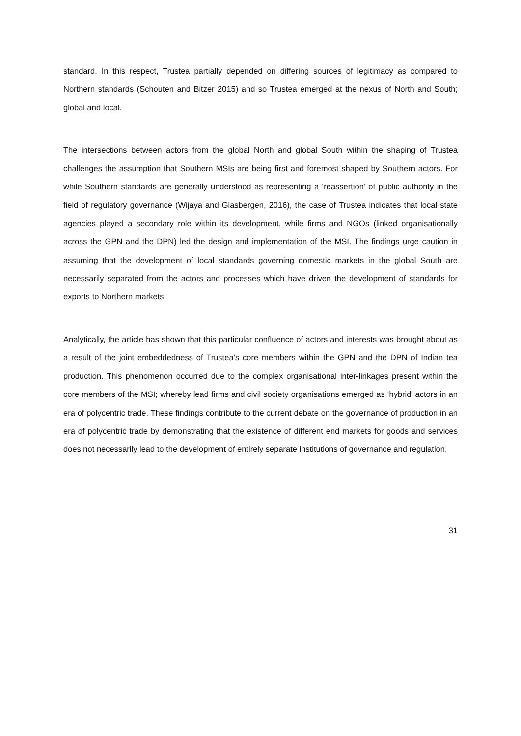standard. In this respect, Trustea partially depended on differing sources of legitimacy as compared to Northern standards (Schouten and Bitzer 2015) and so Trustea emerged at the nexus of North and South; global and local.
The intersections between actors from the global North and global South within the shaping of Trustea challenges the assumption that Southern MSIs are being first and foremost shaped by Southern actors. For while Southern standards are generally understood as representing a ‘reassertion’ of public authority in the field of regulatory governance (Wijaya and Glasbergen, 2016), the case of Trustea indicates that local state agencies played a secondary role within its development, while firms and NGOs (linked organisationally across the GPN and the DPN) led the design and implementation of the MSI. The findings urge caution in assuming that the development of local standards governing domestic markets in the global South are necessarily separated from the actors and processes which have driven the development of standards for exports to Northern markets.
Analytically, the article has shown that this particular confluence of actors and interests was brought about as a result of the joint embeddedness of Trustea’s core members within the GPN and the DPN of Indian tea production. This phenomenon occurred due to the complex organisational inter-linkages present within the core members of the MSI; whereby lead firms and civil society organisations emerged as ‘hybrid’ actors in an era of polycentric trade. These findings contribute to the current debate on the governance of production in an era of polycentric trade by demonstrating that the existence of different end markets for goods and services does not necessarily lead to the development of entirely separate institutions of governance and regulation.
31